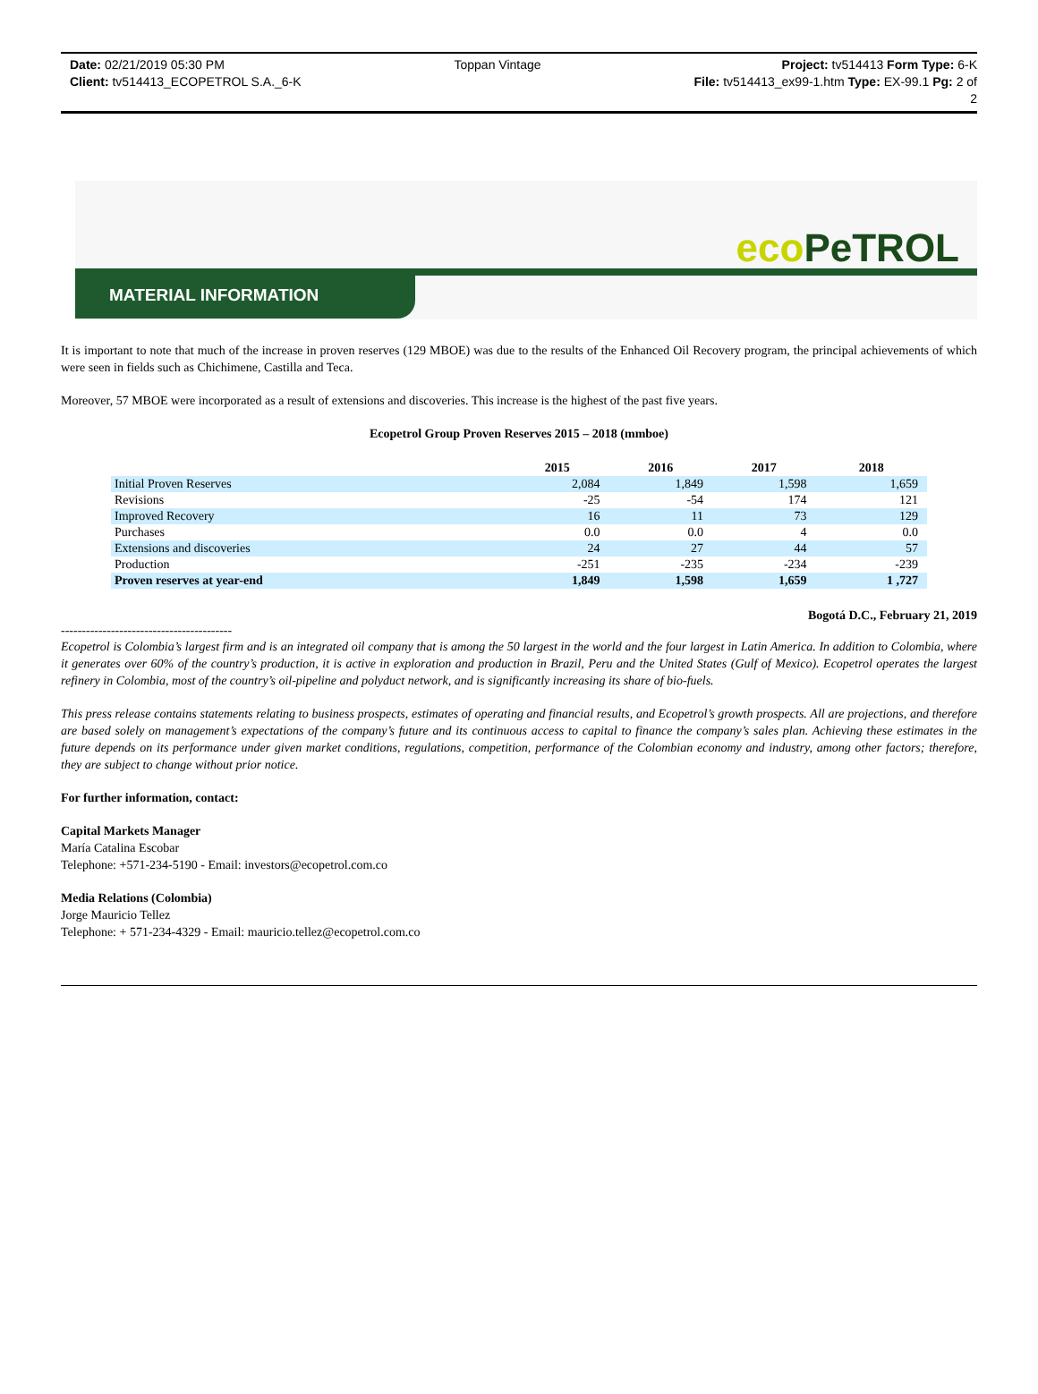Date: 02/21/2019 05:30 PM
Client: tv514413_ECOPETROL S.A._6-K
Toppan Vintage Project: tv514413 Form Type: 6-K
File: tv514413_ex99-1.htm Type: EX-99.1 Pg: 2 of
2
eco PeTROL
MATERIAL INFORMATION
It is important to note that much of the increase in proven reserves (129 MBOE) was due to the results of the Enhanced Oil Recovery program, the principal achievements of which were seen in fields such as Chichimene, Castilla and Teca.
Moreover, 57 MBOE were incorporated as a result of extensions and discoveries. This increase is the highest of the past five years.
Ecopetrol Group Proven Reserves 2015 – 2018 (mmboe)
| | 2015 | 2016 | 2017 | 2018 |
| --- | --- | --- | --- | --- |
| Initial Proven Reserves | 2,084 | 1,849 | 1,598 | 1,659 |
| Revisions | -25 | -54 | 174 | 121 |
| Improved Recovery | 16 | 11 | 73 | 129 |
| Purchases | 0.0 | 0.0 | 4 | 0.0 |
| Extensions and discoveries | 24 | 27 | 44 | 57 |
| Production | -251 | -235 | -234 | -239 |
| Proven reserves at year-end | 1,849 | 1,598 | 1,659 | 1 ,727 |
Bogotá D.C., February 21, 2019
-----------------------------------------
Ecopetrol is Colombia’s largest firm and is an integrated oil company that is among the 50 largest in the world and the four largest in Latin America. In addition to Colombia, where it generates over 60% of the country’s production, it is active in exploration and production in Brazil, Peru and the United States (Gulf of Mexico). Ecopetrol operates the largest refinery in Colombia, most of the country’s oil-pipeline and polyduct network, and is significantly increasing its share of bio-fuels.
This press release contains statements relating to business prospects, estimates of operating and financial results, and Ecopetrol’s growth prospects. All are projections, and therefore are based solely on management’s expectations of the company’s future and its continuous access to capital to finance the company’s sales plan. Achieving these estimates in the future depends on its performance under given market conditions, regulations, competition, performance of the Colombian economy and industry, among other factors; therefore, they are subject to change without prior notice.
For further information, contact:
Capital Markets Manager
María Catalina Escobar
Telephone: +571-234-5190 - Email: investors@ecopetrol.com.co
Media Relations (Colombia)
Jorge Mauricio Tellez
Telephone: + 571-234-4329 - Email: mauricio.tellez@ecopetrol.com.co